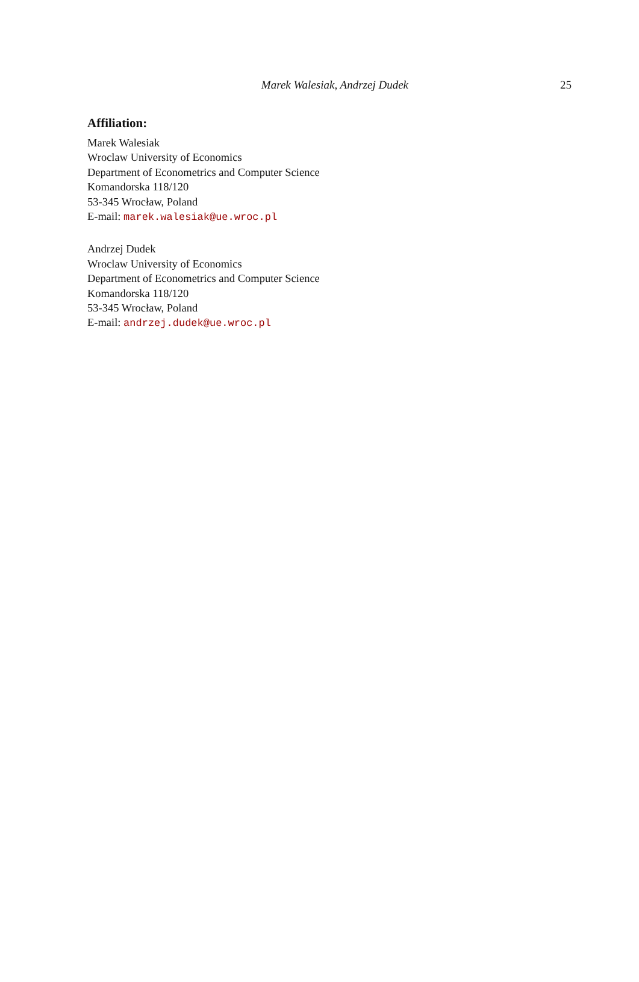Marek Walesiak, Andrzej Dudek 25
Affiliation:
Marek Walesiak
Wroclaw University of Economics
Department of Econometrics and Computer Science
Komandorska 118/120
53-345 Wrocław, Poland
E-mail: marek.walesiak@ue.wroc.pl
Andrzej Dudek
Wroclaw University of Economics
Department of Econometrics and Computer Science
Komandorska 118/120
53-345 Wrocław, Poland
E-mail: andrzej.dudek@ue.wroc.pl